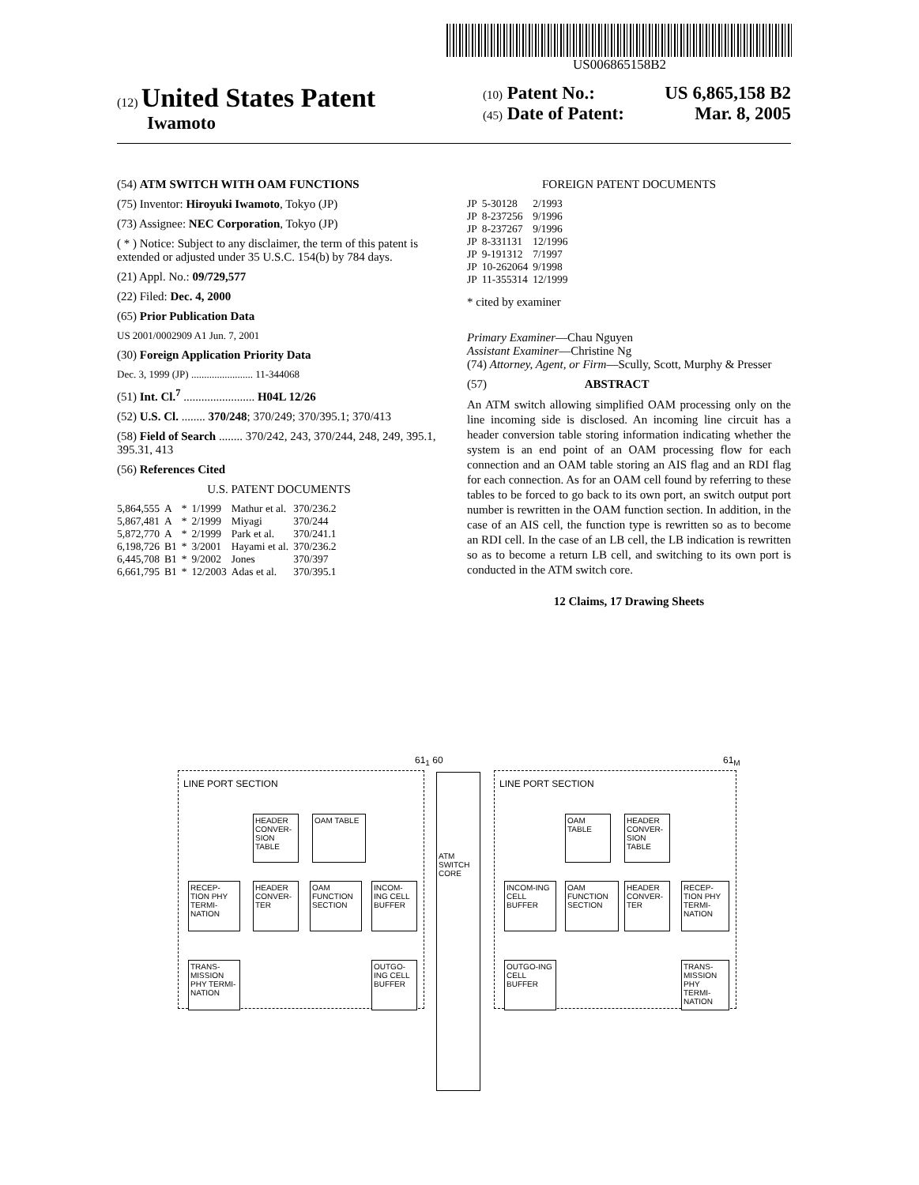US006865158B2
(12) United States Patent
Iwamoto
(10) Patent No.: US 6,865,158 B2
(45) Date of Patent: Mar. 8, 2005
(54) ATM SWITCH WITH OAM FUNCTIONS
(75) Inventor: Hiroyuki Iwamoto, Tokyo (JP)
(73) Assignee: NEC Corporation, Tokyo (JP)
( * ) Notice: Subject to any disclaimer, the term of this patent is extended or adjusted under 35 U.S.C. 154(b) by 784 days.
(21) Appl. No.: 09/729,577
(22) Filed: Dec. 4, 2000
(65) Prior Publication Data
US 2001/0002909 A1 Jun. 7, 2001
(30) Foreign Application Priority Data
Dec. 3, 1999 (JP) ........................ 11-344068
(51) Int. Cl.<sup>7</sup> ........................ H04L 12/26
(52) U.S. Cl. ........ 370/248; 370/249; 370/395.1; 370/413
(58) Field of Search ........ 370/242, 243, 370/244, 248, 249, 395.1, 395.31, 413
(56) References Cited
U.S. PATENT DOCUMENTS
| 5,864,555 | A | * | 1/1999 | Mathur et al. | 370/236.2 |
| 5,867,481 | A | * | 2/1999 | Miyagi | 370/244 |
| 5,872,770 | A | * | 2/1999 | Park et al. | 370/241.1 |
| 6,198,726 | B1 | * | 3/2001 | Hayami et al. | 370/236.2 |
| 6,445,708 | B1 | * | 9/2002 | Jones | 370/397 |
| 6,661,795 | B1 | * | 12/2003 | Adas et al. | 370/395.1 |
FOREIGN PATENT DOCUMENTS
| JP | 5-30128 | 2/1993 |
| JP | 8-237256 | 9/1996 |
| JP | 8-237267 | 9/1996 |
| JP | 8-331131 | 12/1996 |
| JP | 9-191312 | 7/1997 |
| JP | 10-262064 | 9/1998 |
| JP | 11-355314 | 12/1999 |
* cited by examiner
Primary Examiner—Chau Nguyen
Assistant Examiner—Christine Ng
(74) Attorney, Agent, or Firm—Scully, Scott, Murphy & Presser
(57) ABSTRACT
An ATM switch allowing simplified OAM processing only on the line incoming side is disclosed. An incoming line circuit has a header conversion table storing information indicating whether the system is an end point of an OAM processing flow for each connection and an OAM table storing an AIS flag and an RDI flag for each connection. As for an OAM cell found by referring to these tables to be forced to go back to its own port, an switch output port number is rewritten in the OAM function section. In addition, in the case of an AIS cell, the function type is rewritten so as to become an RDI cell. In the case of an LB cell, the LB indication is rewritten so as to become a return LB cell, and switching to its own port is conducted in the ATM switch core.
12 Claims, 17 Drawing Sheets
ATM SWITCH CORE
LINE PORT SECTION LINE PORT SECTION
61<sub>1</sub> 60 61<sub>M</sub>
HEADER CONVER-SION TABLE
OAM TABLE
RECEP-TION PHY TERMI-NATION
HEADER CONVER-TER
OAM FUNCTION SECTION
INCOM-ING CELL BUFFER
TRANS-MISSION PHY TERMI-NATION
OUTGO-ING CELL BUFFER
OAM TABLE
HEADER CONVER-SION TABLE
INCOM-ING CELL BUFFER
OAM FUNCTION SECTION
HEADER CONVER-TER
RECEP-TION PHY TERMI-NATION
OUTGO-ING CELL BUFFER
TRANS-MISSION PHY TERMI-NATION